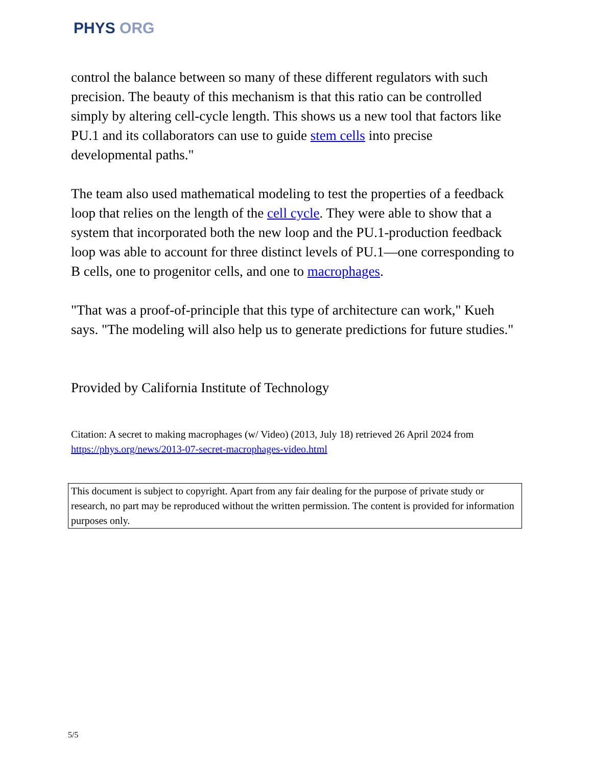PHYS ORG
control the balance between so many of these different regulators with such precision. The beauty of this mechanism is that this ratio can be controlled simply by altering cell-cycle length. This shows us a new tool that factors like PU.1 and its collaborators can use to guide stem cells into precise developmental paths."
The team also used mathematical modeling to test the properties of a feedback loop that relies on the length of the cell cycle. They were able to show that a system that incorporated both the new loop and the PU.1-production feedback loop was able to account for three distinct levels of PU.1—one corresponding to B cells, one to progenitor cells, and one to macrophages.
"That was a proof-of-principle that this type of architecture can work," Kueh says. "The modeling will also help us to generate predictions for future studies."
Provided by California Institute of Technology
Citation: A secret to making macrophages (w/ Video) (2013, July 18) retrieved 26 April 2024 from https://phys.org/news/2013-07-secret-macrophages-video.html
This document is subject to copyright. Apart from any fair dealing for the purpose of private study or research, no part may be reproduced without the written permission. The content is provided for information purposes only.
5/5